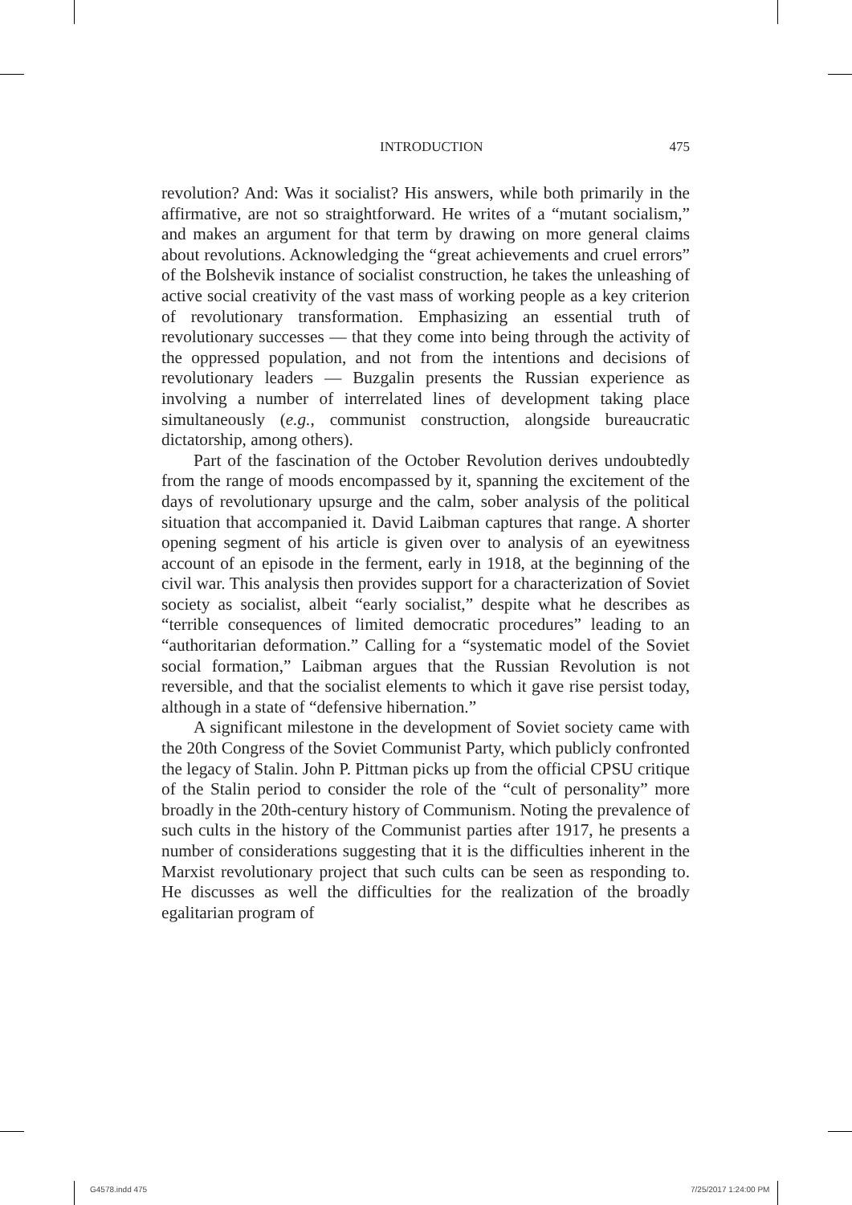INTRODUCTION 475
revolution? And: Was it socialist? His answers, while both primarily in the affirmative, are not so straightforward. He writes of a “mutant socialism,” and makes an argument for that term by drawing on more general claims about revolutions. Acknowledging the “great achievements and cruel errors” of the Bolshevik instance of socialist construction, he takes the unleashing of active social creativity of the vast mass of working people as a key criterion of revolutionary transformation. Emphasizing an essential truth of revolutionary successes — that they come into being through the activity of the oppressed population, and not from the intentions and decisions of revolutionary leaders — Buzgalin presents the Russian experience as involving a number of interrelated lines of development taking place simultaneously (e.g., communist construction, alongside bureaucratic dictatorship, among others).
Part of the fascination of the October Revolution derives undoubtedly from the range of moods encompassed by it, spanning the excitement of the days of revolutionary upsurge and the calm, sober analysis of the political situation that accompanied it. David Laibman captures that range. A shorter opening segment of his article is given over to analysis of an eyewitness account of an episode in the ferment, early in 1918, at the beginning of the civil war. This analysis then provides support for a characterization of Soviet society as socialist, albeit “early socialist,” despite what he describes as “terrible consequences of limited democratic procedures” leading to an “authoritarian deformation.” Calling for a “systematic model of the Soviet social formation,” Laibman argues that the Russian Revolution is not reversible, and that the socialist elements to which it gave rise persist today, although in a state of “defensive hibernation.”
A significant milestone in the development of Soviet society came with the 20th Congress of the Soviet Communist Party, which publicly confronted the legacy of Stalin. John P. Pittman picks up from the official CPSU critique of the Stalin period to consider the role of the “cult of personality” more broadly in the 20th-century history of Communism. Noting the prevalence of such cults in the history of the Communist parties after 1917, he presents a number of considerations suggesting that it is the difficulties inherent in the Marxist revolutionary project that such cults can be seen as responding to. He discusses as well the difficulties for the realization of the broadly egalitarian program of
G4578.indd 475 7/25/2017 1:24:00 PM